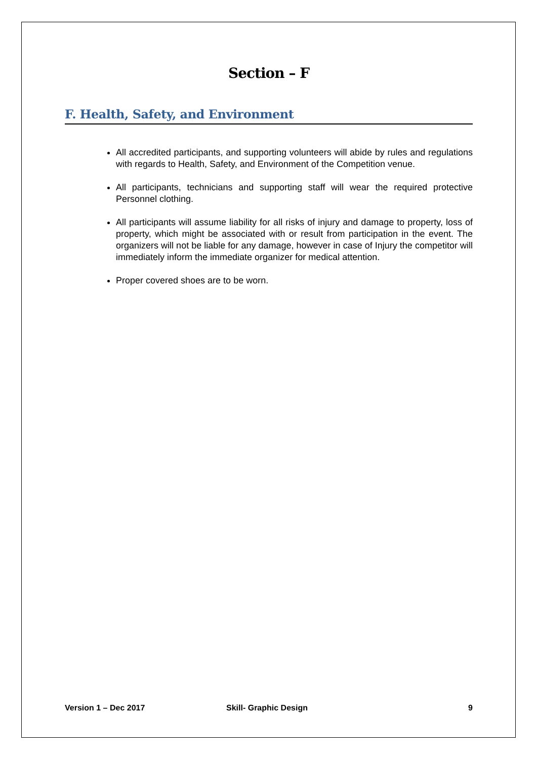Section – F
F. Health, Safety, and Environment
All accredited participants, and supporting volunteers will abide by rules and regulations with regards to Health, Safety, and Environment of the Competition venue.
All participants, technicians and supporting staff will wear the required protective Personnel clothing.
All participants will assume liability for all risks of injury and damage to property, loss of property, which might be associated with or result from participation in the event. The organizers will not be liable for any damage, however in case of Injury the competitor will immediately inform the immediate organizer for medical attention.
Proper covered shoes are to be worn.
Version 1 – Dec 2017 Skill- Graphic Design 9